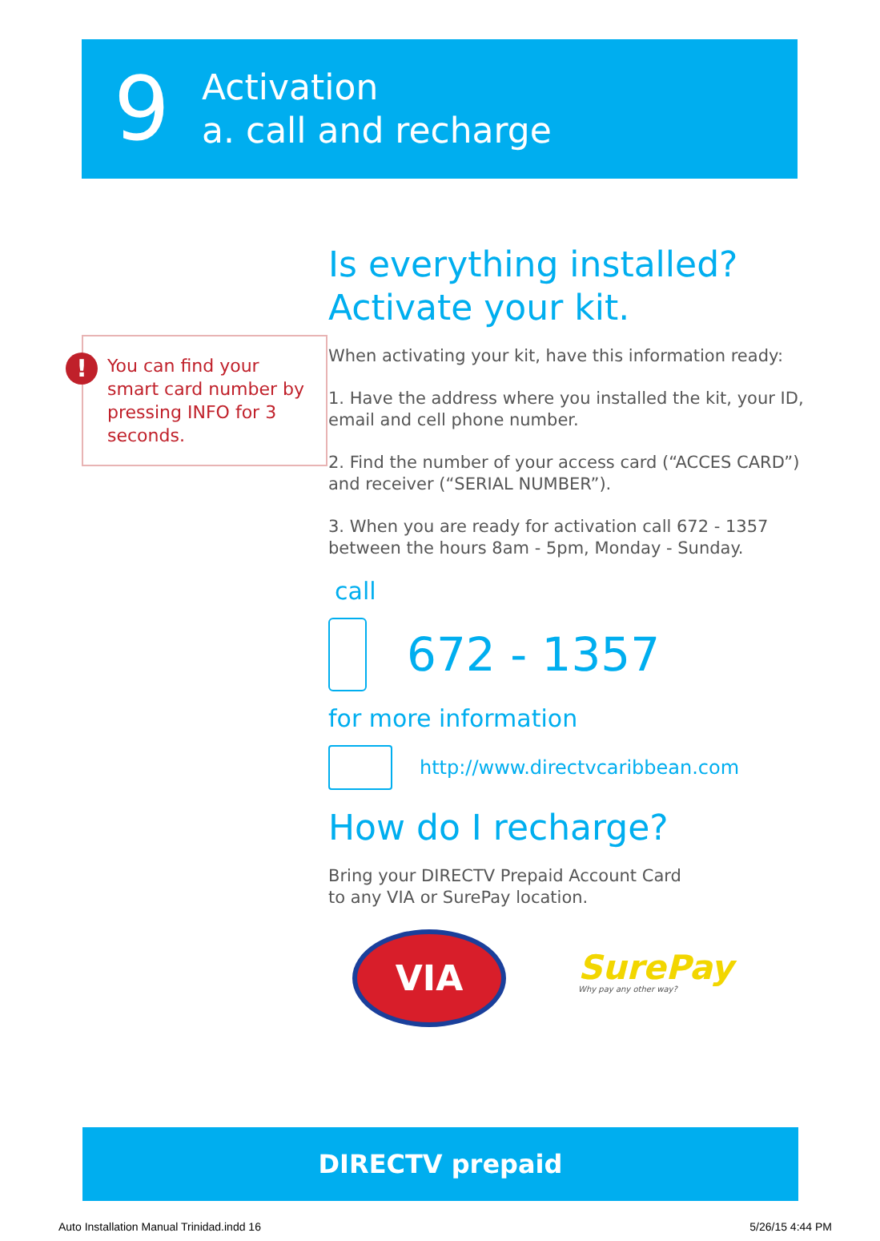9
Activation
a. call and recharge
!
You can find your smart card number by pressing INFO for 3 seconds.
Is everything installed?
Activate your kit.
When activating your kit, have this information ready:
1. Have the address where you installed the kit, your ID, email and cell phone number.
2. Find the number of your access card (“ACCES CARD”) and receiver (“SERIAL NUMBER”).
3. When you are ready for activation call 672 - 1357 between the hours 8am - 5pm, Monday - Sunday.
call
672 - 1357
for more information
http://www.directvcaribbean.com
How do I recharge?
Bring your DIRECTV Prepaid Account Card
to any VIA or SurePay location.
VIA
SurePay
Why pay any other way?
DIRECTV prepaid
Auto Installation Manual Trinidad.indd 16 5/26/15 4:44 PM